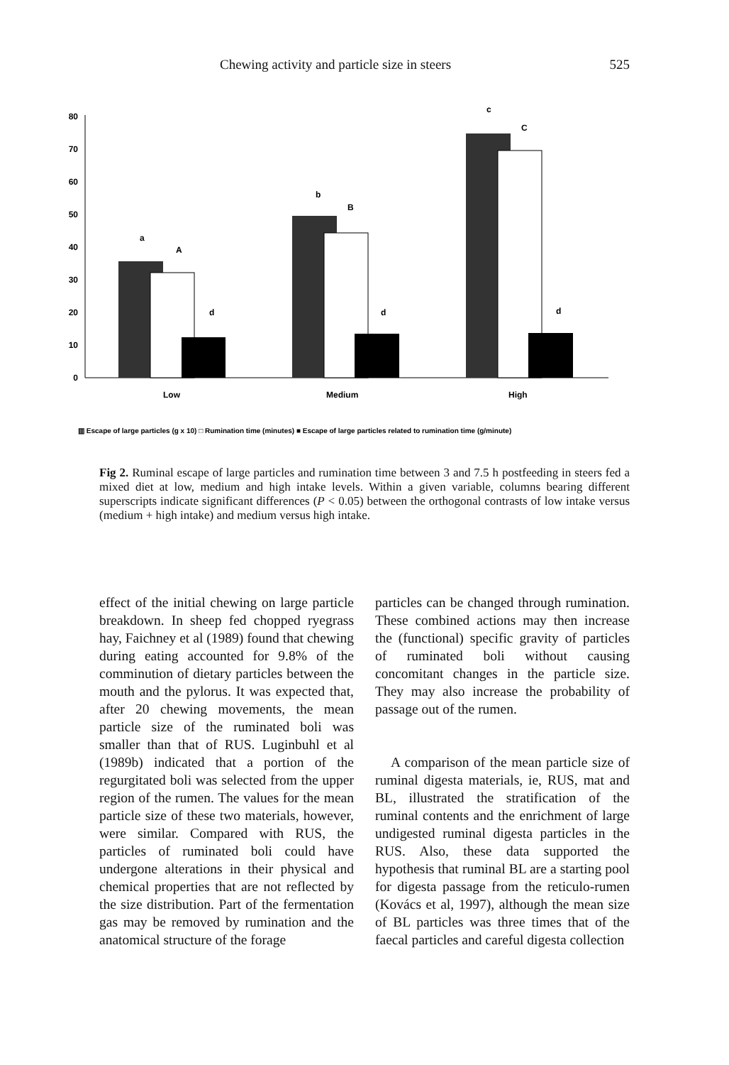Chewing activity and particle size in steers 525
0
10
20
30
40
50
60
70
80
a
A
d
b
B
d
c
C
d
Low
Medium
High
▥ Escape of large particles (g x 10) □ Rumination time (minutes) ■ Escape of large particles related to rumination time (g/minute)
Fig 2. Ruminal escape of large particles and rumination time between 3 and 7.5 h postfeeding in steers fed a mixed diet at low, medium and high intake levels. Within a given variable, columns bearing different superscripts indicate significant differences (P < 0.05) between the orthogonal contrasts of low intake versus (medium + high intake) and medium versus high intake.
effect of the initial chewing on large particle breakdown. In sheep fed chopped ryegrass hay, Faichney et al (1989) found that chewing during eating accounted for 9.8% of the comminution of dietary particles between the mouth and the pylorus. It was expected that, after 20 chewing movements, the mean particle size of the ruminated boli was smaller than that of RUS. Luginbuhl et al (1989b) indicated that a portion of the regurgitated boli was selected from the upper region of the rumen. The values for the mean particle size of these two materials, however, were similar. Compared with RUS, the particles of ruminated boli could have undergone alterations in their physical and chemical properties that are not reflected by the size distribution. Part of the fermentation gas may be removed by rumination and the anatomical structure of the forage
particles can be changed through rumination. These combined actions may then increase the (functional) specific gravity of particles of ruminated boli without causing concomitant changes in the particle size. They may also increase the probability of passage out of the rumen.
A comparison of the mean particle size of ruminal digesta materials, ie, RUS, mat and BL, illustrated the stratification of the ruminal contents and the enrichment of large undigested ruminal digesta particles in the RUS. Also, these data supported the hypothesis that ruminal BL are a starting pool for digesta passage from the reticulo-rumen (Kovács et al, 1997), although the mean size of BL particles was three times that of the faecal particles and careful digesta collection